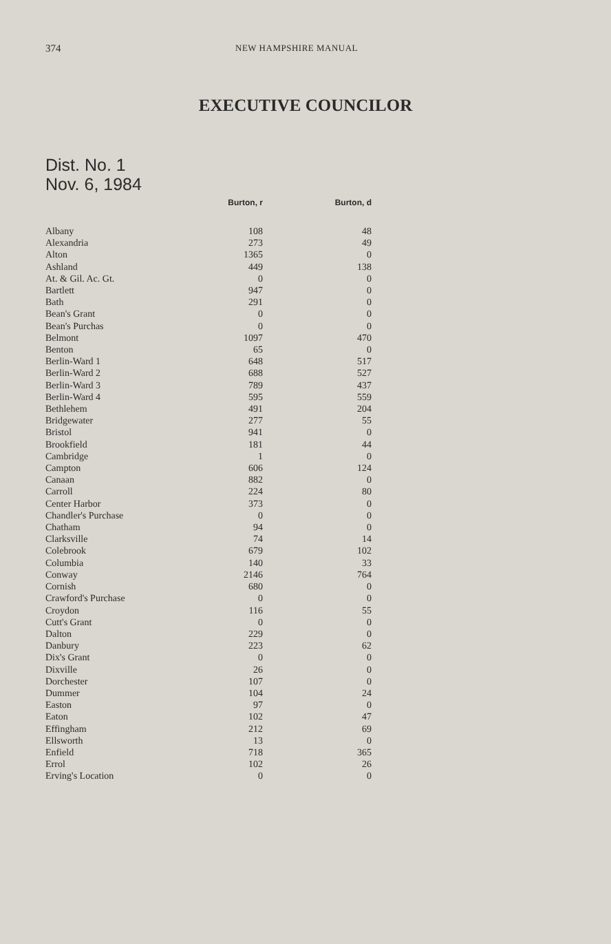374 NEW HAMPSHIRE MANUAL
EXECUTIVE COUNCILOR
Dist. No. 1
Nov. 6, 1984
| | Burton, r | Burton, d |
| --- | --- | --- |
| Albany | 108 | 48 |
| Alexandria | 273 | 49 |
| Alton | 1365 | 0 |
| Ashland | 449 | 138 |
| At. & Gil. Ac. Gt. | 0 | 0 |
| Bartlett | 947 | 0 |
| Bath | 291 | 0 |
| Bean's Grant | 0 | 0 |
| Bean's Purchas | 0 | 0 |
| Belmont | 1097 | 470 |
| Benton | 65 | 0 |
| Berlin-Ward 1 | 648 | 517 |
| Berlin-Ward 2 | 688 | 527 |
| Berlin-Ward 3 | 789 | 437 |
| Berlin-Ward 4 | 595 | 559 |
| Bethlehem | 491 | 204 |
| Bridgewater | 277 | 55 |
| Bristol | 941 | 0 |
| Brookfield | 181 | 44 |
| Cambridge | 1 | 0 |
| Campton | 606 | 124 |
| Canaan | 882 | 0 |
| Carroll | 224 | 80 |
| Center Harbor | 373 | 0 |
| Chandler's Purchase | 0 | 0 |
| Chatham | 94 | 0 |
| Clarksville | 74 | 14 |
| Colebrook | 679 | 102 |
| Columbia | 140 | 33 |
| Conway | 2146 | 764 |
| Cornish | 680 | 0 |
| Crawford's Purchase | 0 | 0 |
| Croydon | 116 | 55 |
| Cutt's Grant | 0 | 0 |
| Dalton | 229 | 0 |
| Danbury | 223 | 62 |
| Dix's Grant | 0 | 0 |
| Dixville | 26 | 0 |
| Dorchester | 107 | 0 |
| Dummer | 104 | 24 |
| Easton | 97 | 0 |
| Eaton | 102 | 47 |
| Effingham | 212 | 69 |
| Ellsworth | 13 | 0 |
| Enfield | 718 | 365 |
| Errol | 102 | 26 |
| Erving's Location | 0 | 0 |